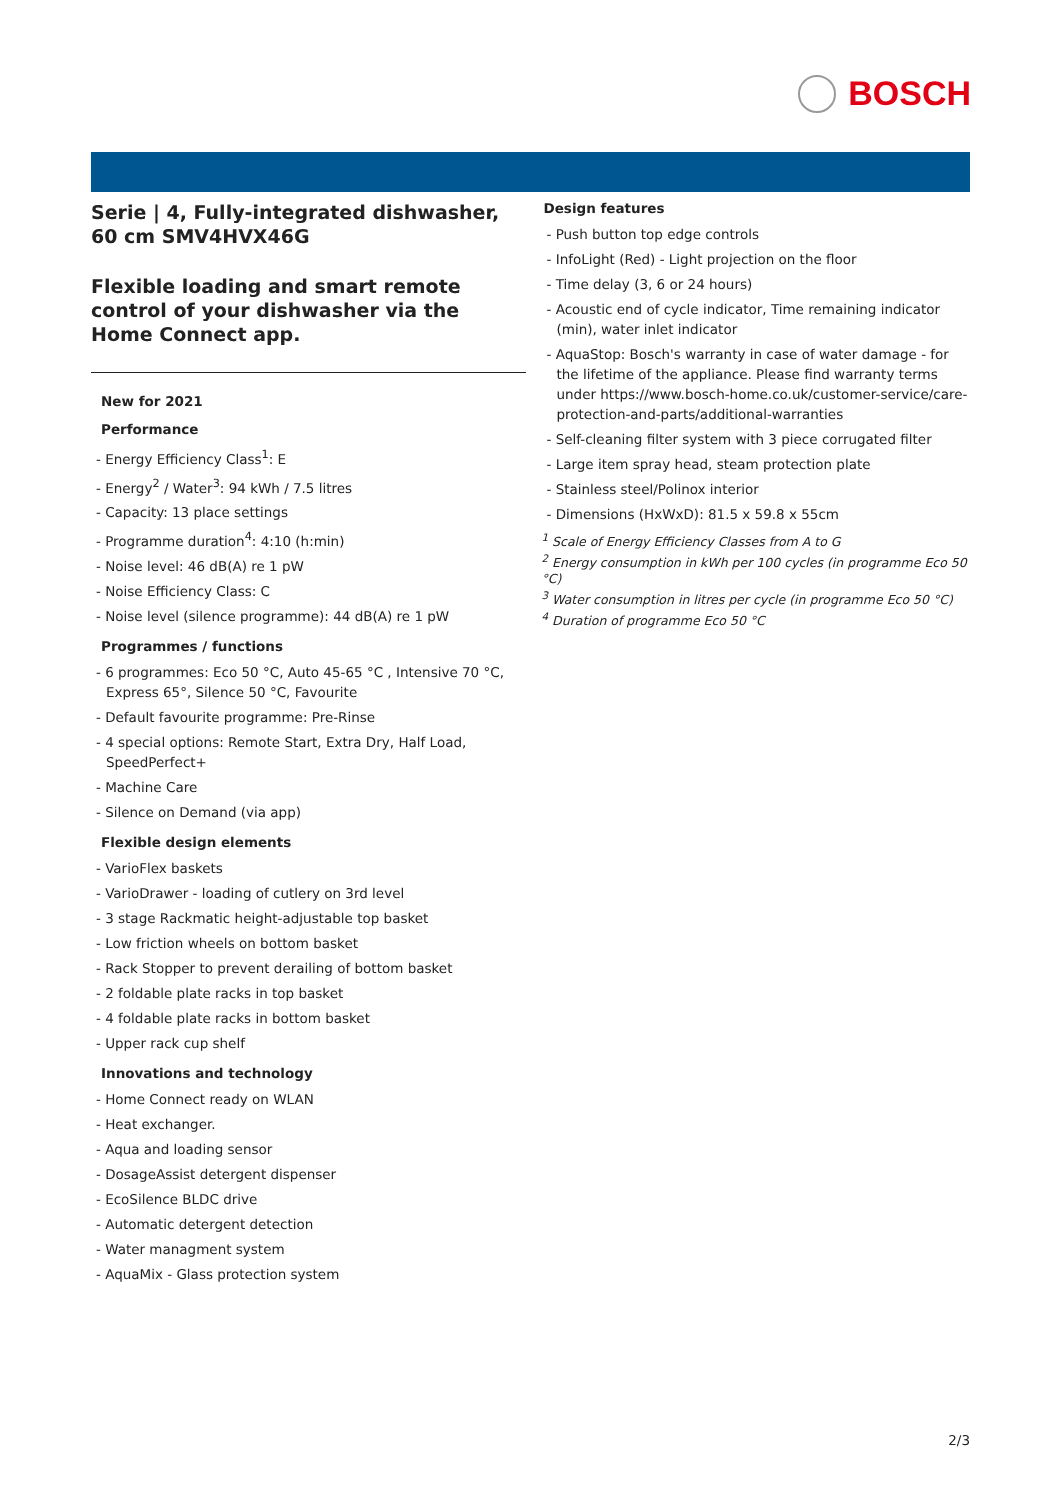BOSCH
Serie | 4, Fully-integrated dishwasher, 60 cm SMV4HVX46G
Flexible loading and smart remote control of your dishwasher via the Home Connect app.
New for 2021
Performance
- Energy Efficiency Class<sup>1</sup>: E
- Energy<sup>2</sup> / Water<sup>3</sup>: 94 kWh / 7.5 litres
- Capacity: 13 place settings
- Programme duration<sup>4</sup>: 4:10 (h:min)
- Noise level: 46 dB(A) re 1 pW
- Noise Efficiency Class: C
- Noise level (silence programme): 44 dB(A) re 1 pW
Programmes / functions
- 6 programmes: Eco 50 °C, Auto 45-65 °C , Intensive 70 °C, Express 65°, Silence 50 °C, Favourite
- Default favourite programme: Pre-Rinse
- 4 special options: Remote Start, Extra Dry, Half Load, SpeedPerfect+
- Machine Care
- Silence on Demand (via app)
Flexible design elements
- VarioFlex baskets
- VarioDrawer - loading of cutlery on 3rd level
- 3 stage Rackmatic height-adjustable top basket
- Low friction wheels on bottom basket
- Rack Stopper to prevent derailing of bottom basket
- 2 foldable plate racks in top basket
- 4 foldable plate racks in bottom basket
- Upper rack cup shelf
Innovations and technology
- Home Connect ready on WLAN
- Heat exchanger.
- Aqua and loading sensor
- DosageAssist detergent dispenser
- EcoSilence BLDC drive
- Automatic detergent detection
- Water managment system
- AquaMix - Glass protection system
Design features
- Push button top edge controls
- InfoLight (Red) - Light projection on the floor
- Time delay (3, 6 or 24 hours)
- Acoustic end of cycle indicator, Time remaining indicator (min), water inlet indicator
- AquaStop: Bosch's warranty in case of water damage - for the lifetime of the appliance. Please find warranty terms under https://www.bosch-home.co.uk/customer-service/care-protection-and-parts/additional-warranties
- Self-cleaning filter system with 3 piece corrugated filter
- Large item spray head, steam protection plate
- Stainless steel/Polinox interior
- Dimensions (HxWxD): 81.5 x 59.8 x 55cm
<sup>1</sup> Scale of Energy Efficiency Classes from A to G
<sup>2</sup> Energy consumption in kWh per 100 cycles (in programme Eco 50 °C)
<sup>3</sup> Water consumption in litres per cycle (in programme Eco 50 °C)
<sup>4</sup> Duration of programme Eco 50 °C
2/3